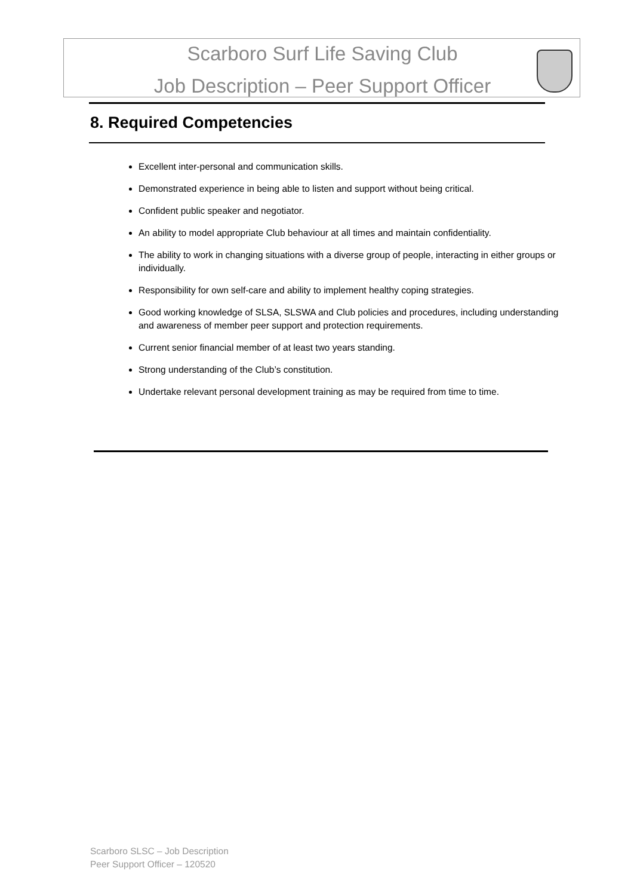Scarboro Surf Life Saving Club
Job Description – Peer Support Officer
8. Required Competencies
Excellent inter-personal and communication skills.
Demonstrated experience in being able to listen and support without being critical.
Confident public speaker and negotiator.
An ability to model appropriate Club behaviour at all times and maintain confidentiality.
The ability to work in changing situations with a diverse group of people, interacting in either groups or individually.
Responsibility for own self-care and ability to implement healthy coping strategies.
Good working knowledge of SLSA, SLSWA and Club policies and procedures, including understanding and awareness of member peer support and protection requirements.
Current senior financial member of at least two years standing.
Strong understanding of the Club’s constitution.
Undertake relevant personal development training as may be required from time to time.
Scarboro SLSC – Job Description
Peer Support Officer – 120520